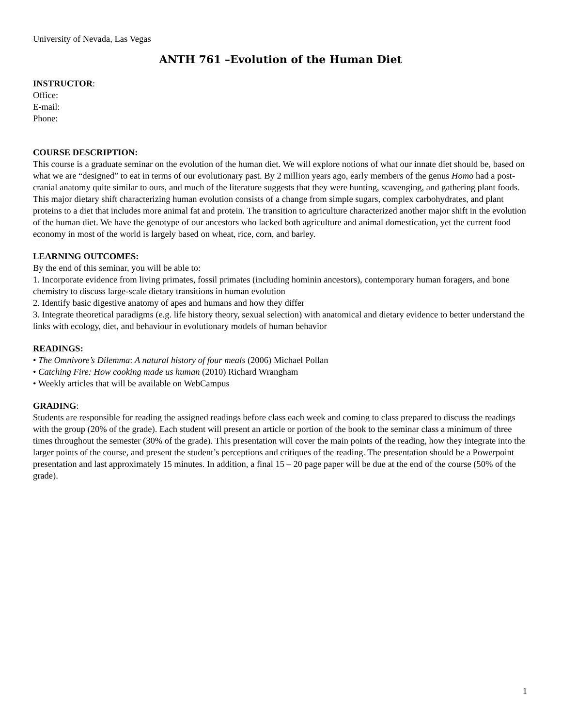University of Nevada, Las Vegas
ANTH 761 –Evolution of the Human Diet
INSTRUCTOR:
Office:
E-mail:
Phone:
COURSE DESCRIPTION:
This course is a graduate seminar on the evolution of the human diet. We will explore notions of what our innate diet should be, based on what we are “designed” to eat in terms of our evolutionary past. By 2 million years ago, early members of the genus Homo had a post-cranial anatomy quite similar to ours, and much of the literature suggests that they were hunting, scavenging, and gathering plant foods. This major dietary shift characterizing human evolution consists of a change from simple sugars, complex carbohydrates, and plant proteins to a diet that includes more animal fat and protein. The transition to agriculture characterized another major shift in the evolution of the human diet. We have the genotype of our ancestors who lacked both agriculture and animal domestication, yet the current food economy in most of the world is largely based on wheat, rice, corn, and barley.
LEARNING OUTCOMES:
By the end of this seminar, you will be able to:
1. Incorporate evidence from living primates, fossil primates (including hominin ancestors), contemporary human foragers, and bone chemistry to discuss large-scale dietary transitions in human evolution
2. Identify basic digestive anatomy of apes and humans and how they differ
3. Integrate theoretical paradigms (e.g. life history theory, sexual selection) with anatomical and dietary evidence to better understand the links with ecology, diet, and behaviour in evolutionary models of human behavior
READINGS:
• The Omnivore’s Dilemma: A natural history of four meals (2006) Michael Pollan
• Catching Fire: How cooking made us human (2010) Richard Wrangham
• Weekly articles that will be available on WebCampus
GRADING:
Students are responsible for reading the assigned readings before class each week and coming to class prepared to discuss the readings with the group (20% of the grade). Each student will present an article or portion of the book to the seminar class a minimum of three times throughout the semester (30% of the grade). This presentation will cover the main points of the reading, how they integrate into the larger points of the course, and present the student’s perceptions and critiques of the reading. The presentation should be a Powerpoint presentation and last approximately 15 minutes. In addition, a final 15 – 20 page paper will be due at the end of the course (50% of the grade).
1